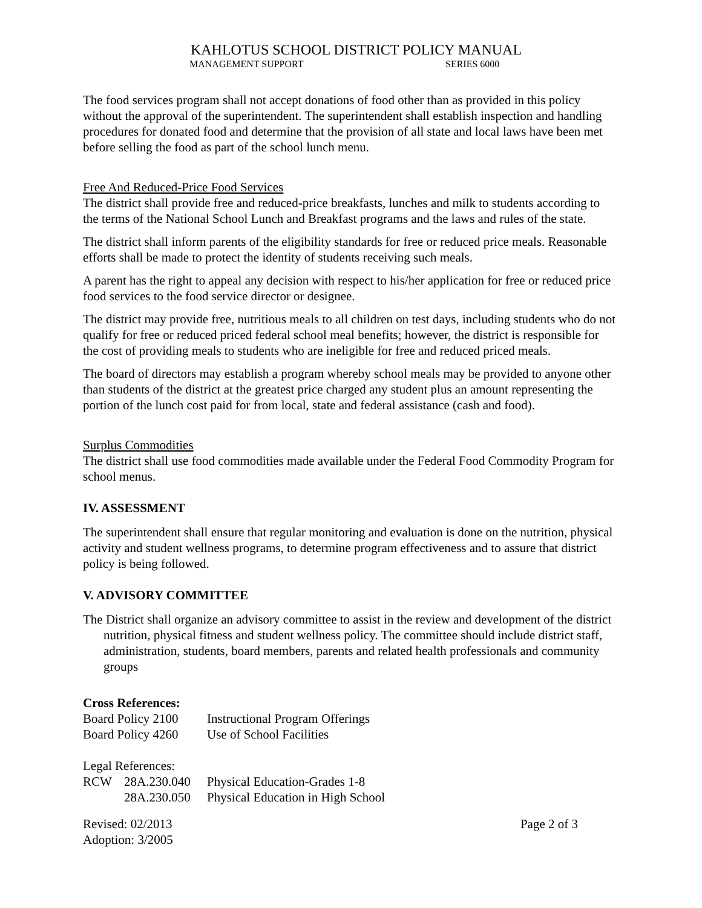KAHLOTUS SCHOOL DISTRICT POLICY MANUAL
MANAGEMENT SUPPORT SERIES 6000
The food services program shall not accept donations of food other than as provided in this policy without the approval of the superintendent. The superintendent shall establish inspection and handling procedures for donated food and determine that the provision of all state and local laws have been met before selling the food as part of the school lunch menu.
Free And Reduced-Price Food Services
The district shall provide free and reduced-price breakfasts, lunches and milk to students according to the terms of the National School Lunch and Breakfast programs and the laws and rules of the state.
The district shall inform parents of the eligibility standards for free or reduced price meals. Reasonable efforts shall be made to protect the identity of students receiving such meals.
A parent has the right to appeal any decision with respect to his/her application for free or reduced price food services to the food service director or designee.
The district may provide free, nutritious meals to all children on test days, including students who do not qualify for free or reduced priced federal school meal benefits; however, the district is responsible for the cost of providing meals to students who are ineligible for free and reduced priced meals.
The board of directors may establish a program whereby school meals may be provided to anyone other than students of the district at the greatest price charged any student plus an amount representing the portion of the lunch cost paid for from local, state and federal assistance (cash and food).
Surplus Commodities
The district shall use food commodities made available under the Federal Food Commodity Program for school menus.
IV. ASSESSMENT
The superintendent shall ensure that regular monitoring and evaluation is done on the nutrition, physical activity and student wellness programs, to determine program effectiveness and to assure that district policy is being followed.
V. ADVISORY COMMITTEE
The District shall organize an advisory committee to assist in the review and development of the district nutrition, physical fitness and student wellness policy. The committee should include district staff, administration, students, board members, parents and related health professionals and community groups
Cross References:
| Board Policy 2100 | Instructional Program Offerings |
| Board Policy 4260 | Use of School Facilities |
Legal References:
| RCW | 28A.230.040 | Physical Education-Grades 1-8 |
| | 28A.230.050 | Physical Education in High School |
Revised: 02/2013 Page 2 of 3
Adoption: 3/2005